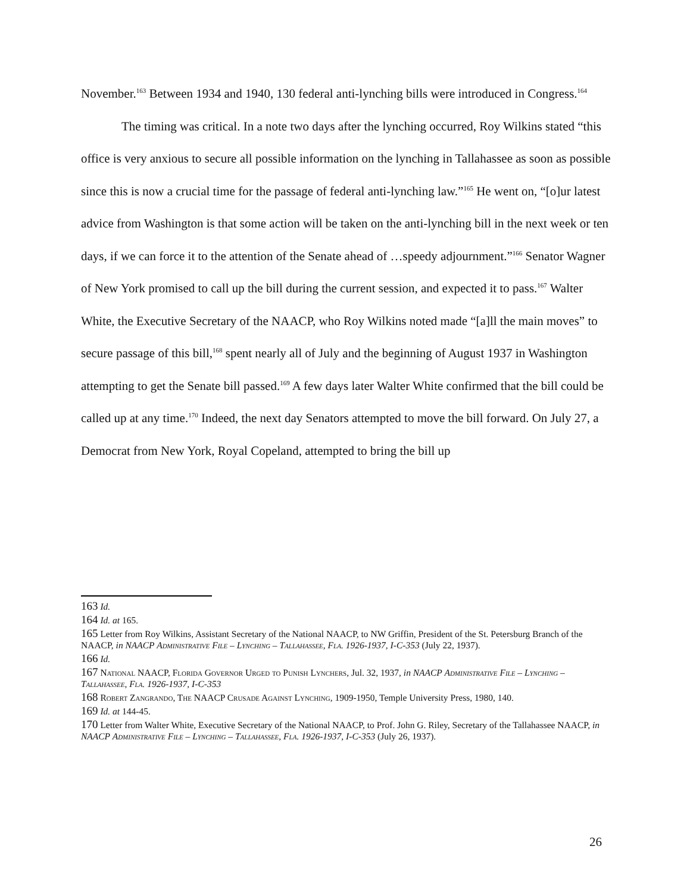November.<sup>163</sup> Between 1934 and 1940, 130 federal anti-lynching bills were introduced in Congress.<sup>164</sup>
The timing was critical. In a note two days after the lynching occurred, Roy Wilkins stated “this office is very anxious to secure all possible information on the lynching in Tallahassee as soon as possible since this is now a crucial time for the passage of federal anti-lynching law.”<sup>165</sup> He went on, “[o]ur latest advice from Washington is that some action will be taken on the anti-lynching bill in the next week or ten days, if we can force it to the attention of the Senate ahead of …speedy adjournment.”<sup>166</sup> Senator Wagner of New York promised to call up the bill during the current session, and expected it to pass.<sup>167</sup> Walter White, the Executive Secretary of the NAACP, who Roy Wilkins noted made “[a]ll the main moves” to secure passage of this bill,<sup>168</sup> spent nearly all of July and the beginning of August 1937 in Washington attempting to get the Senate bill passed.<sup>169</sup> A few days later Walter White confirmed that the bill could be called up at any time.<sup>170</sup> Indeed, the next day Senators attempted to move the bill forward. On July 27, a Democrat from New York, Royal Copeland, attempted to bring the bill up
163 Id.
164 Id. at 165.
165 Letter from Roy Wilkins, Assistant Secretary of the National NAACP, to NW Griffin, President of the St. Petersburg Branch of the NAACP, in NAACP Administrative File – Lynching – Tallahassee, Fla. 1926-1937, I-C-353 (July 22, 1937).
166 Id.
167 National NAACP, Florida Governor Urged to Punish Lynchers, Jul. 32, 1937, in NAACP Administrative File – Lynching – Tallahassee, Fla. 1926-1937, I-C-353
168 Robert Zangrando, The NAACP Crusade Against Lynching, 1909-1950, Temple University Press, 1980, 140.
169 Id. at 144-45.
170 Letter from Walter White, Executive Secretary of the National NAACP, to Prof. John G. Riley, Secretary of the Tallahassee NAACP, in NAACP Administrative File – Lynching – Tallahassee, Fla. 1926-1937, I-C-353 (July 26, 1937).
26